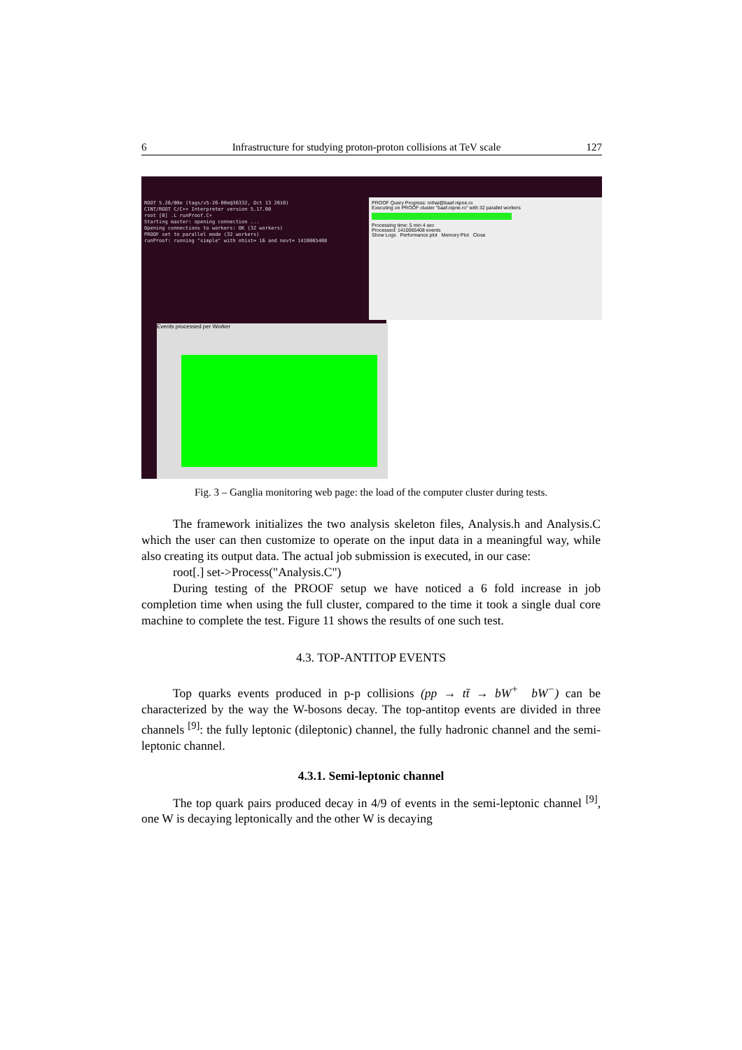6 Infrastructure for studying proton-proton collisions at TeV scale 127
ROOT 5.26/00e (tags/v5-26-00e@36332, Oct 13 2010)
CINT/ROOT C/C++ Interpreter version 5.17.00
root [0] .L runProof.C+
Starting master: opening connection ...
Opening connections to workers: OK (32 workers)
PROOF set to parallel mode (32 workers)
runProof: running "simple" with nhist= 16 and nevt= 1410065408
PROOF Query Progress: mihai@baaf.nipne.ro
Executing on PROOF cluster "baaf.nipne.ro" with 32 parallel workers
Processing time: 5 min 4 sec
Processed: 1410065408 events
Show Logs Performance plot Memory Plot Close
Events processed per Worker
Fig. 3 – Ganglia monitoring web page: the load of the computer cluster during tests.
The framework initializes the two analysis skeleton files, Analysis.h and Analysis.C which the user can then customize to operate on the input data in a meaningful way, while also creating its output data. The actual job submission is executed, in our case:
root[.] set->Process("Analysis.C")
During testing of the PROOF setup we have noticed a 6 fold increase in job completion time when using the full cluster, compared to the time it took a single dual core machine to complete the test. Figure 11 shows the results of one such test.
4.3. TOP-ANTITOP EVENTS
Top quarks events produced in p-p collisions (pp → tt̄ → bW<sup>+</sup> bW<sup>−</sup>) can be characterized by the way the W-bosons decay. The top-antitop events are divided in three channels <sup>[9]</sup>: the fully leptonic (dileptonic) channel, the fully hadronic channel and the semi-leptonic channel.
4.3.1. Semi-leptonic channel
The top quark pairs produced decay in 4/9 of events in the semi-leptonic channel <sup>[9]</sup>, one W is decaying leptonically and the other W is decaying